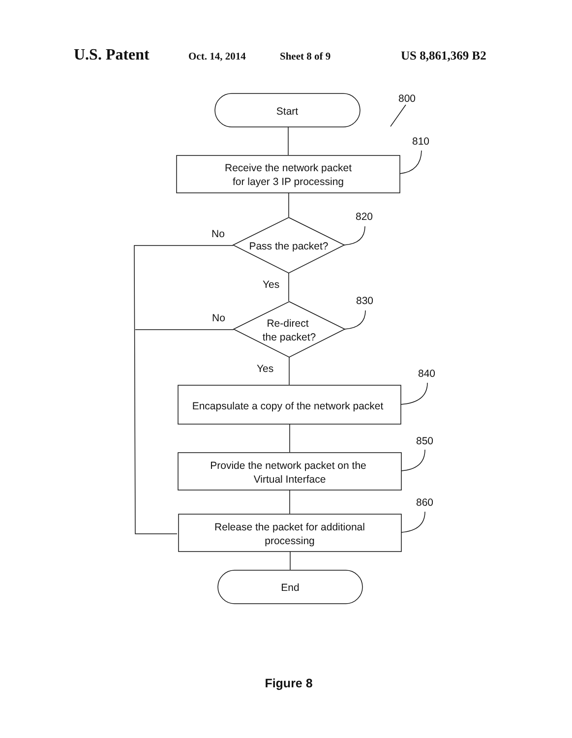U.S. Patent
Oct. 14, 2014 Sheet 8 of 9
US 8,861,369 B2
Start
800
Receive the network packet
for layer 3 IP processing
810
Pass the packet?
820
No
Yes
Re-direct
the packet?
830
No
Yes
Encapsulate a copy of the network packet
840
Provide the network packet on the
Virtual Interface
850
Release the packet for additional
processing
860
End
Figure 8